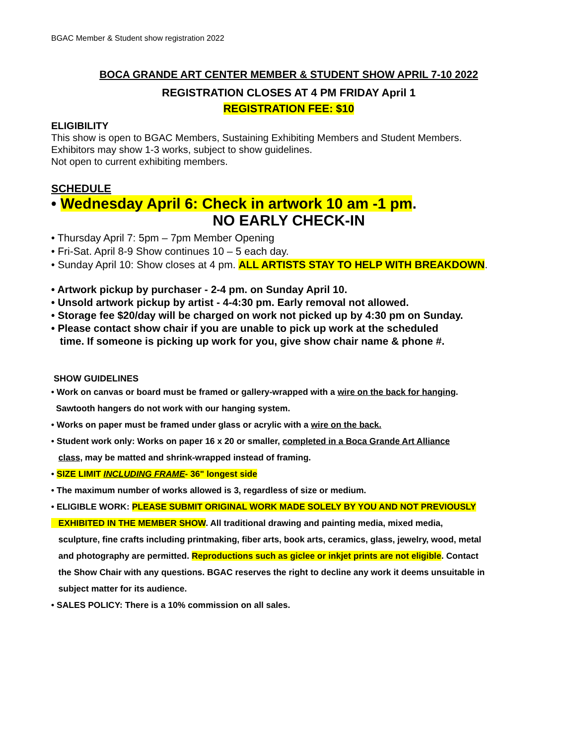BGAC Member & Student show registration 2022
BOCA GRANDE ART CENTER MEMBER & STUDENT SHOW APRIL 7-10 2022
REGISTRATION CLOSES AT 4 PM FRIDAY April 1
REGISTRATION FEE: $10
ELIGIBILITY
This show is open to BGAC Members, Sustaining Exhibiting Members and Student Members.
Exhibitors may show 1-3 works, subject to show guidelines.
Not open to current exhibiting members.
SCHEDULE
• Wednesday April 6: Check in artwork 10 am -1 pm.
NO EARLY CHECK-IN
• Thursday April 7: 5pm – 7pm Member Opening
• Fri-Sat. April 8-9 Show continues 10 – 5 each day.
• Sunday April 10: Show closes at 4 pm. ALL ARTISTS STAY TO HELP WITH BREAKDOWN.
• Artwork pickup by purchaser - 2-4 pm. on Sunday April 10.
• Unsold artwork pickup by artist - 4-4:30 pm. Early removal not allowed.
• Storage fee $20/day will be charged on work not picked up by 4:30 pm on Sunday.
• Please contact show chair if you are unable to pick up work at the scheduled
time. If someone is picking up work for you, give show chair name & phone #.
SHOW GUIDELINES
• Work on canvas or board must be framed or gallery-wrapped with a wire on the back for hanging.
Sawtooth hangers do not work with our hanging system.
• Works on paper must be framed under glass or acrylic with a wire on the back.
• Student work only: Works on paper 16 x 20 or smaller, completed in a Boca Grande Art Alliance
class, may be matted and shrink-wrapped instead of framing.
• SIZE LIMIT INCLUDING FRAME- 36" longest side
• The maximum number of works allowed is 3, regardless of size or medium.
• ELIGIBLE WORK: PLEASE SUBMIT ORIGINAL WORK MADE SOLELY BY YOU AND NOT PREVIOUSLY
EXHIBITED IN THE MEMBER SHOW. All traditional drawing and painting media, mixed media,
sculpture, fine crafts including printmaking, fiber arts, book arts, ceramics, glass, jewelry, wood, metal
and photography are permitted. Reproductions such as giclee or inkjet prints are not eligible. Contact
the Show Chair with any questions. BGAC reserves the right to decline any work it deems unsuitable in
subject matter for its audience.
• SALES POLICY: There is a 10% commission on all sales.